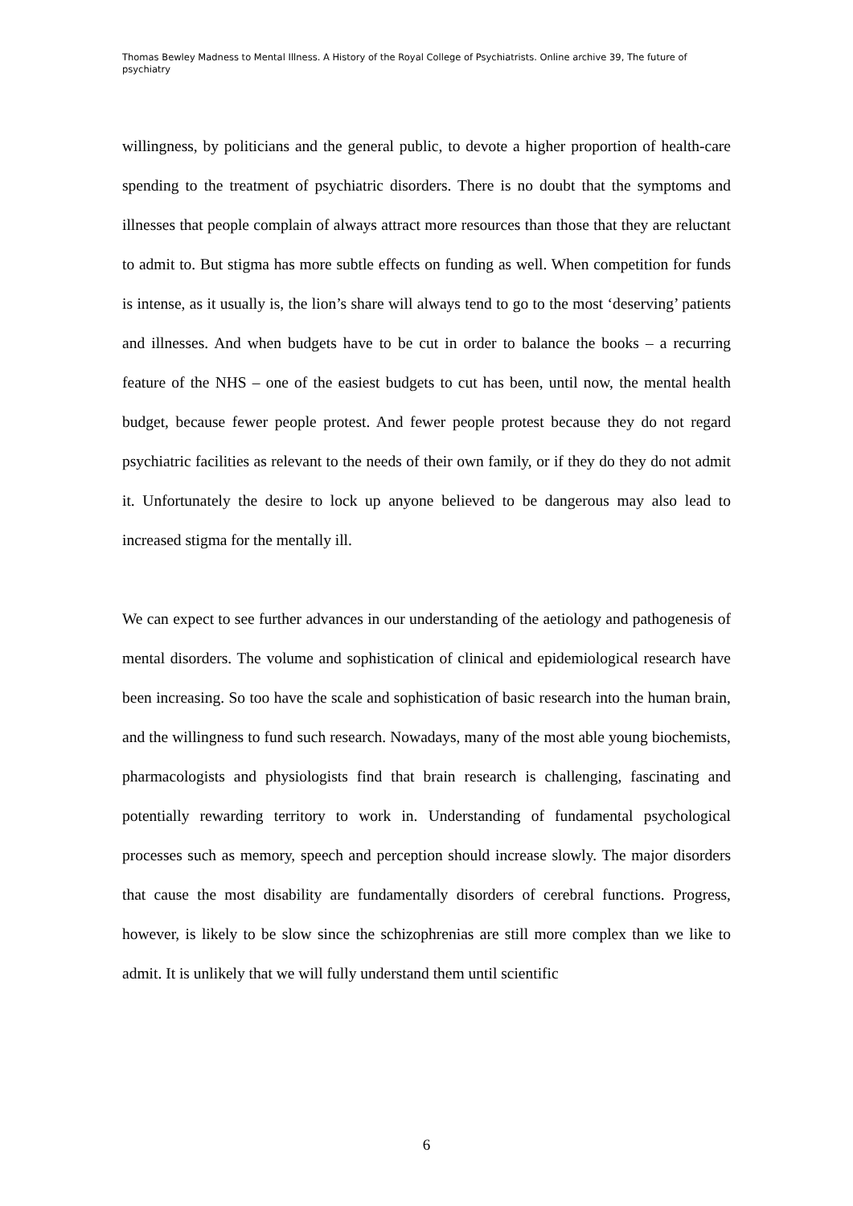Thomas Bewley Madness to Mental Illness. A History of the Royal College of Psychiatrists. Online archive 39, The future of psychiatry
willingness, by politicians and the general public, to devote a higher proportion of health-care spending to the treatment of psychiatric disorders. There is no doubt that the symptoms and illnesses that people complain of always attract more resources than those that they are reluctant to admit to. But stigma has more subtle effects on funding as well. When competition for funds is intense, as it usually is, the lion’s share will always tend to go to the most ‘deserving’ patients and illnesses. And when budgets have to be cut in order to balance the books – a recurring feature of the NHS – one of the easiest budgets to cut has been, until now, the mental health budget, because fewer people protest. And fewer people protest because they do not regard psychiatric facilities as relevant to the needs of their own family, or if they do they do not admit it. Unfortunately the desire to lock up anyone believed to be dangerous may also lead to increased stigma for the mentally ill.
We can expect to see further advances in our understanding of the aetiology and pathogenesis of mental disorders. The volume and sophistication of clinical and epidemiological research have been increasing. So too have the scale and sophistication of basic research into the human brain, and the willingness to fund such research. Nowadays, many of the most able young biochemists, pharmacologists and physiologists find that brain research is challenging, fascinating and potentially rewarding territory to work in. Understanding of fundamental psychological processes such as memory, speech and perception should increase slowly. The major disorders that cause the most disability are fundamentally disorders of cerebral functions. Progress, however, is likely to be slow since the schizophrenias are still more complex than we like to admit. It is unlikely that we will fully understand them until scientific
6